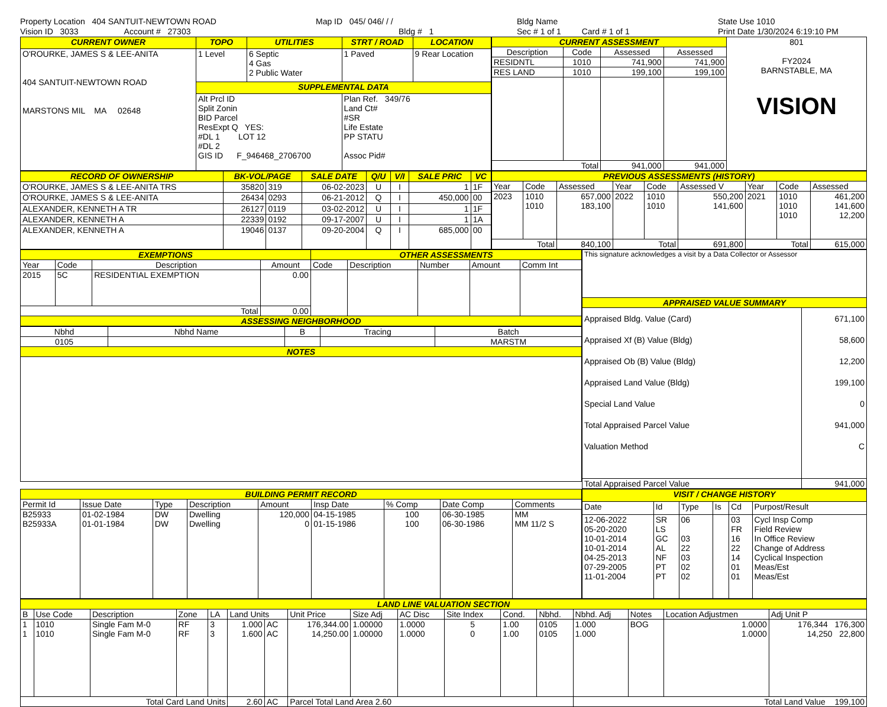Property Location 404 SANTUIT-NEWTOWN ROAD
Vision ID 3033 Account # 27303
Map ID 045/ 046/ / /
Bldg # 1
Bldg Name
Sec # 1 of 1 Card # 1 of 1
State Use 1010
Print Date 1/30/2024 6:19:10 PM
| CURRENT OWNER | TOPO | UTILITIES | STRT / ROAD | LOCATION |
| --- | --- | --- | --- | --- |
| O'ROURKE, JAMES S & LEE-ANITA 404 SANTUIT-NEWTOWN ROAD MARSTONS MIL MA 02648 | 1 Level | 6 Septic 4 Gas 2 Public Water | 1 Paved | 9 Rear Location |
| | SUPPLEMENTAL DATA | | | |
| | Alt Prcl ID Split Zonin BID Parcel ResExpt Q YES: #DL 1 LOT 12 #DL 2 GIS ID F_946468_2706700 | | Plan Ref. 349/76 Land Ct# #SR Life Estate PP STATU Assoc Pid# | |
| CURRENT ASSESSMENT | | | | 801 FY2024 BARNSTABLE, MA VISION |
| Description | Code | Assessed | Assessed | |
| RESIDNTL | 1010 | 741,900 | 741,900 | |
| RES LAND | 1010 | 199,100 | 199,100 | |
| Total | | 941,000 | 941,000 | |
| RECORD OF OWNERSHIP | BK-VOL/PAGE | | SALE DATE | Q/U | V/I | SALE PRIC | VC |
| --- | --- | --- | --- | --- | --- | --- | --- |
| O'ROURKE, JAMES S & LEE-ANITA TRS | 35820 | 319 | 06-02-2023 | U | I | 1 | 1F |
| O'ROURKE, JAMES S & LEE-ANITA | 26434 | 0293 | 06-21-2012 | Q | I | 450,000 | 00 |
| ALEXANDER, KENNETH A TR | 26127 | 0119 | 03-02-2012 | U | I | 1 | 1F |
| ALEXANDER, KENNETH A | 22339 | 0192 | 09-17-2007 | U | I | 1 | 1A |
| ALEXANDER, KENNETH A | 19046 | 0137 | 09-20-2004 | Q | I | 685,000 | 00 |
| PREVIOUS ASSESSMENTS (HISTORY) | | | | | | | | |
| --- | --- | --- | --- | --- | --- | --- | --- | --- |
| Year | Code | Assessed | Year | Code | Assessed V | Year | Code | Assessed |
| 2023 | 1010 1010 | 657,000 183,100 | 2022 | 1010 1010 | 550,200 141,600 | 2021 | 1010 1010 1010 | 461,200 141,600 12,200 |
| Total | | 840,100 | Total | | 691,800 | Total | | 615,000 |
| EXEMPTIONS | | | | OTHER ASSESSMENTS | | | | |
| --- | --- | --- | --- | --- | --- | --- | --- | --- |
| Year | Code | Description | Amount | Code | Description | Number | Amount | Comm Int |
| 2015 | 5C | RESIDENTIAL EXEMPTION | 0.00 | | | | | |
| Total | | | 0.00 | | | | | |
| ASSESSING NEIGHBORHOOD | | | | | | | | |
| Nbhd | Nbhd Name | B | Tracing | Batch |
| 0105 | | | | MARSTM |
| NOTES | | | | |
| This signature acknowledges a visit by a Data Collector or Assessor | |
| APPRAISED VALUE SUMMARY | |
| Appraised Bldg. Value (Card) Appraised Xf (B) Value (Bldg) Appraised Ob (B) Value (Bldg) Appraised Land Value (Bldg) Special Land Value Total Appraised Parcel Value Valuation Method | 671,100 58,600 12,200 199,100 0 941,000 C |
| Total Appraised Parcel Value | 941,000 |
| BUILDING PERMIT RECORD | | | | | | | | |
| --- | --- | --- | --- | --- | --- | --- | --- | --- |
| Permit Id | Issue Date | Type | Description | Amount | Insp Date | % Comp | Date Comp | Comments |
| B25933 B25933A | 01-02-1984 01-01-1984 | DW DW | Dwelling Dwelling | 120,000 0 | 04-15-1985 01-15-1986 | 100 100 | 06-30-1985 06-30-1986 | MM MM 11/2 S |
| VISIT / CHANGE HISTORY | | | | | |
| --- | --- | --- | --- | --- | --- |
| Date | Id | Type | Is | Cd | Purpost/Result |
| 12-06-2022 05-20-2020 10-01-2014 10-01-2014 04-25-2013 07-29-2005 11-01-2004 | SR LS GC AL NF PT PT | 06 03 22 03 02 02 | | 03 FR 16 22 14 01 01 | Cycl Insp Comp Field Review In Office Review Change of Address Cyclical Inspection Meas/Est Meas/Est |
| LAND LINE VALUATION SECTION | | | | | | | | | | | | | | | | |
| --- | --- | --- | --- | --- | --- | --- | --- | --- | --- | --- | --- | --- | --- | --- | --- | --- |
| B | Use Code | Description | Zone | LA | Land Units | | Unit Price | Size Adj | AC Disc | Site Index | Cond. | Nbhd. | Nbhd. Adj | Notes | Location Adjustmen | Adj Unit P |
| 1 1 | 1010 1010 | Single Fam M-0 Single Fam M-0 | RF RF | 3 3 | 1.000 1.600 | AC AC | 176,344.00 14,250.00 | 1.00000 1.00000 | 1.0000 1.0000 | 5 0 | 1.00 1.00 | 0105 0105 | 1.000 1.000 | BOG | 1.0000 1.0000 | 176,344 176,300 14,250 22,800 |
| Total Card Land Units | | | | | 2.60 | AC | Parcel Total Land Area 2.60 | | | | | | Total Land Value 199,100 | | | |